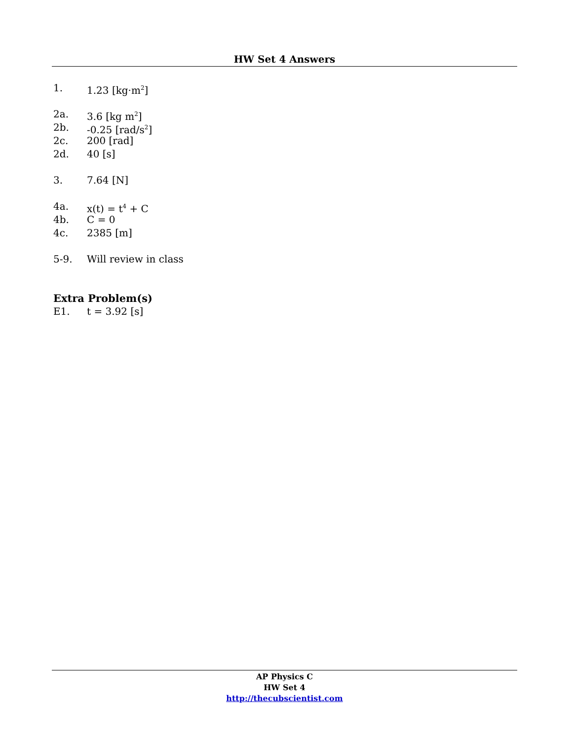HW Set 4 Answers
1. 1.23 [kg·m<sup>2</sup>]
2a. 3.6 [kg m<sup>2</sup>]
2b. -0.25 [rad/s<sup>2</sup>]
2c. 200 [rad]
2d. 40 [s]
3. 7.64 [N]
4a. x(t) = t<sup>4</sup> + C
4b. C = 0
4c. 2385 [m]
5-9. Will review in class
Extra Problem(s)
E1. t = 3.92 [s]
AP Physics C
HW Set 4
http://thecubscientist.com